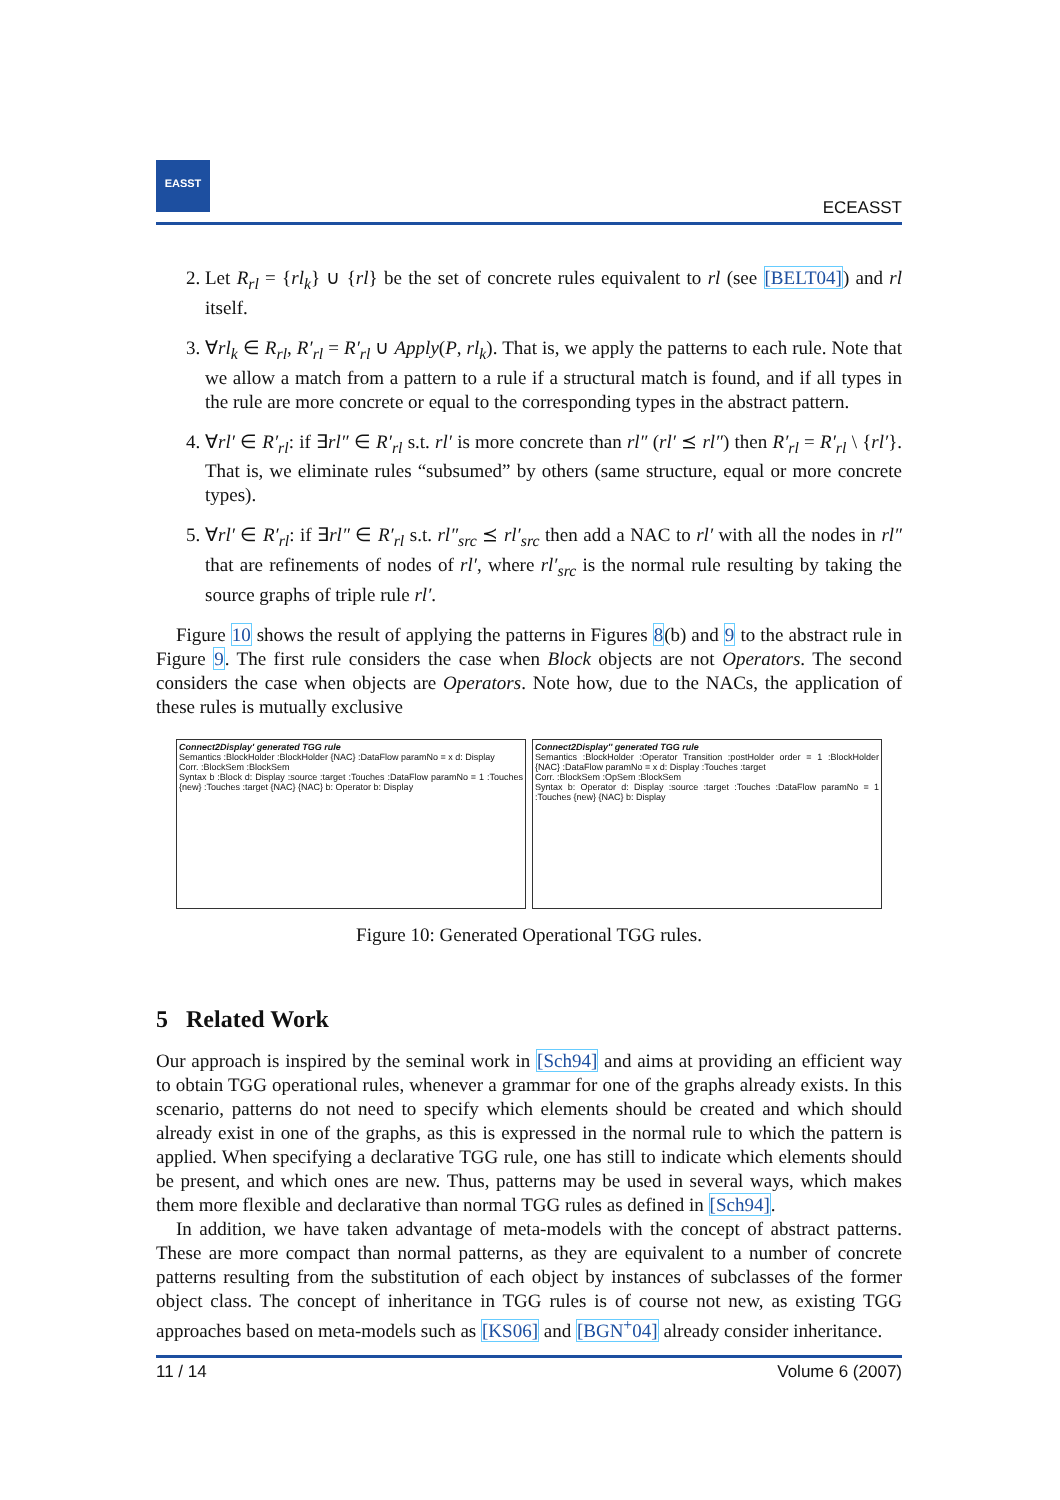EASST
ECEASST
2. Let R<sub>rl</sub> = {rl<sub>k</sub>} ∪ {rl} be the set of concrete rules equivalent to rl (see [BELT04]) and rl itself.
3. ∀rl<sub>k</sub> ∈ R<sub>rl</sub>, R′<sub>rl</sub> = R′<sub>rl</sub> ∪ Apply(P, rl<sub>k</sub>). That is, we apply the patterns to each rule. Note that we allow a match from a pattern to a rule if a structural match is found, and if all types in the rule are more concrete or equal to the corresponding types in the abstract pattern.
4. ∀rl′ ∈ R′<sub>rl</sub>: if ∃rl″ ∈ R′<sub>rl</sub> s.t. rl′ is more concrete than rl″ (rl′ ⪯ rl″) then R′<sub>rl</sub> = R′<sub>rl</sub> \ {rl′}. That is, we eliminate rules “subsumed” by others (same structure, equal or more concrete types).
5. ∀rl′ ∈ R′<sub>rl</sub>: if ∃rl″ ∈ R′<sub>rl</sub> s.t. rl″<sub>src</sub> ⪯ rl′<sub>src</sub> then add a NAC to rl′ with all the nodes in rl″ that are refinements of nodes of rl′, where rl′<sub>src</sub> is the normal rule resulting by taking the source graphs of triple rule rl′.
Figure 10 shows the result of applying the patterns in Figures 8(b) and 9 to the abstract rule in Figure 9. The first rule considers the case when Block objects are not Operators. The second considers the case when objects are Operators. Note how, due to the NACs, the application of these rules is mutually exclusive
Connect2Display' generated TGG rule
Semantics :BlockHolder :BlockHolder {NAC} :DataFlow paramNo = x d: Display
Corr. :BlockSem :BlockSem
Syntax b :Block d: Display :source :target :Touches :DataFlow paramNo = 1 :Touches {new} :Touches :target {NAC} {NAC} b: Operator b: Display
Connect2Display'' generated TGG rule
Semantics :BlockHolder :Operator Transition :postHolder order = 1 :BlockHolder {NAC} :DataFlow paramNo = x d: Display :Touches :target
Corr. :BlockSem :OpSem :BlockSem
Syntax b: Operator d: Display :source :target :Touches :DataFlow paramNo = 1 :Touches {new} {NAC} b: Display
Figure 10: Generated Operational TGG rules.
5 Related Work
Our approach is inspired by the seminal work in [Sch94] and aims at providing an efficient way to obtain TGG operational rules, whenever a grammar for one of the graphs already exists. In this scenario, patterns do not need to specify which elements should be created and which should already exist in one of the graphs, as this is expressed in the normal rule to which the pattern is applied. When specifying a declarative TGG rule, one has still to indicate which elements should be present, and which ones are new. Thus, patterns may be used in several ways, which makes them more flexible and declarative than normal TGG rules as defined in [Sch94].
In addition, we have taken advantage of meta-models with the concept of abstract patterns. These are more compact than normal patterns, as they are equivalent to a number of concrete patterns resulting from the substitution of each object by instances of subclasses of the former object class. The concept of inheritance in TGG rules is of course not new, as existing TGG approaches based on meta-models such as [KS06] and [BGN<sup>+</sup>04] already consider inheritance.
11 / 14 Volume 6 (2007)